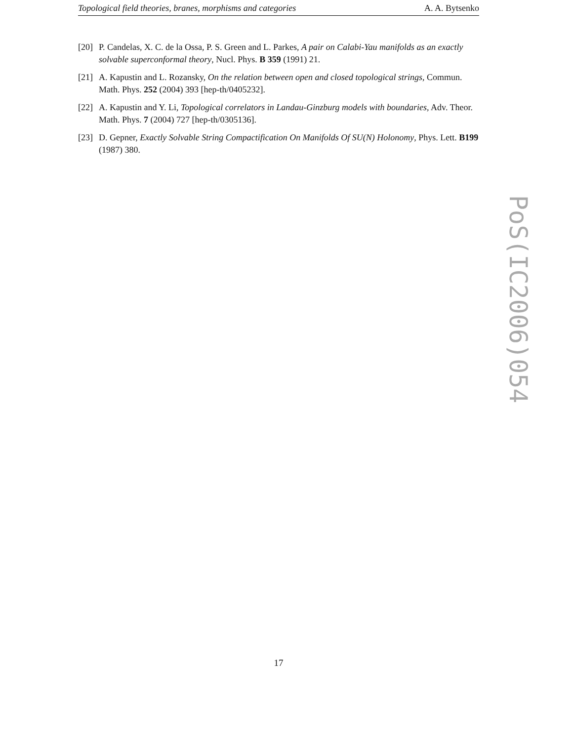Topological field theories, branes, morphisms and categories A. A. Bytsenko
[20] P. Candelas, X. C. de la Ossa, P. S. Green and L. Parkes, A pair on Calabi-Yau manifolds as an exactly solvable superconformal theory, Nucl. Phys. B 359 (1991) 21.
[21] A. Kapustin and L. Rozansky, On the relation between open and closed topological strings, Commun. Math. Phys. 252 (2004) 393 [hep-th/0405232].
[22] A. Kapustin and Y. Li, Topological correlators in Landau-Ginzburg models with boundaries, Adv. Theor. Math. Phys. 7 (2004) 727 [hep-th/0305136].
[23] D. Gepner, Exactly Solvable String Compactification On Manifolds Of SU(N) Holonomy, Phys. Lett. B199 (1987) 380.
PoS(IC2006)054
17